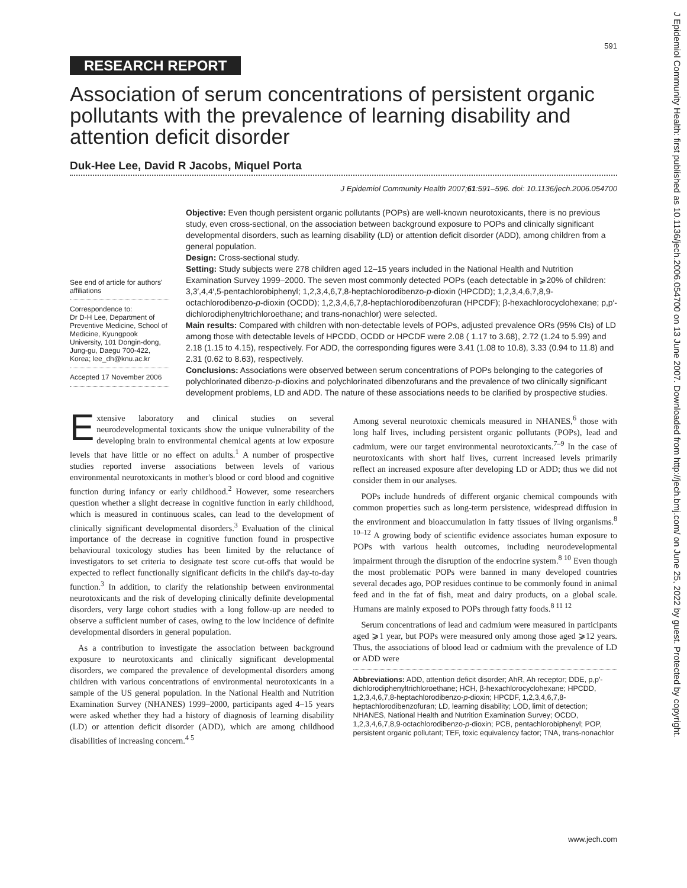J Epidemiol Community Health: first published as 10.1136/jech.2006.054700 on 13 June 2007. Downloaded from http://jech.bmj.com/ on June 25, 2022 by guest. Protected by copyright.
591
RESEARCH REPORT
Association of serum concentrations of persistent organic pollutants with the prevalence of learning disability and attention deficit disorder
Duk-Hee Lee, David R Jacobs, Miquel Porta
J Epidemiol Community Health 2007;61:591–596. doi: 10.1136/jech.2006.054700
See end of article for authors' affiliations
Correspondence to:
Dr D-H Lee, Department of Preventive Medicine, School of Medicine, Kyungpook University, 101 Dongin-dong, Jung-gu, Daegu 700-422, Korea; lee_dh@knu.ac.kr
Accepted 17 November 2006
Objective: Even though persistent organic pollutants (POPs) are well-known neurotoxicants, there is no previous study, even cross-sectional, on the association between background exposure to POPs and clinically significant developmental disorders, such as learning disability (LD) or attention deficit disorder (ADD), among children from a general population.
Design: Cross-sectional study.
Setting: Study subjects were 278 children aged 12–15 years included in the National Health and Nutrition Examination Survey 1999–2000. The seven most commonly detected POPs (each detectable in ⩾20% of children: 3,3′,4,4′,5-pentachlorobiphenyl; 1,2,3,4,6,7,8-heptachlorodibenzo-p-dioxin (HPCDD); 1,2,3,4,6,7,8,9-octachlorodibenzo-p-dioxin (OCDD); 1,2,3,4,6,7,8-heptachlorodibenzofuran (HPCDF); β-hexachlorocyclohexane; p,p′-dichlorodiphenyltrichloroethane; and trans-nonachlor) were selected.
Main results: Compared with children with non-detectable levels of POPs, adjusted prevalence ORs (95% CIs) of LD among those with detectable levels of HPCDD, OCDD or HPCDF were 2.08 ( 1.17 to 3.68), 2.72 (1.24 to 5.99) and 2.18 (1.15 to 4.15), respectively. For ADD, the corresponding figures were 3.41 (1.08 to 10.8), 3.33 (0.94 to 11.8) and 2.31 (0.62 to 8.63), respectively.
Conclusions: Associations were observed between serum concentrations of POPs belonging to the categories of polychlorinated dibenzo-p-dioxins and polychlorinated dibenzofurans and the prevalence of two clinically significant development problems, LD and ADD. The nature of these associations needs to be clarified by prospective studies.
Extensive laboratory and clinical studies on several neurodevelopmental toxicants show the unique vulnerability of the developing brain to environmental chemical agents at low exposure levels that have little or no effect on adults.<sup>1</sup> A number of prospective studies reported inverse associations between levels of various environmental neurotoxicants in mother's blood or cord blood and cognitive function during infancy or early childhood.<sup>2</sup> However, some researchers question whether a slight decrease in cognitive function in early childhood, which is measured in continuous scales, can lead to the development of clinically significant developmental disorders.<sup>3</sup> Evaluation of the clinical importance of the decrease in cognitive function found in prospective behavioural toxicology studies has been limited by the reluctance of investigators to set criteria to designate test score cut-offs that would be expected to reflect functionally significant deficits in the child's day-to-day function.<sup>3</sup> In addition, to clarify the relationship between environmental neurotoxicants and the risk of developing clinically definite developmental disorders, very large cohort studies with a long follow-up are needed to observe a sufficient number of cases, owing to the low incidence of definite developmental disorders in general population.
As a contribution to investigate the association between background exposure to neurotoxicants and clinically significant developmental disorders, we compared the prevalence of developmental disorders among children with various concentrations of environmental neurotoxicants in a sample of the US general population. In the National Health and Nutrition Examination Survey (NHANES) 1999–2000, participants aged 4–15 years were asked whether they had a history of diagnosis of learning disability (LD) or attention deficit disorder (ADD), which are among childhood disabilities of increasing concern.<sup>4 5</sup>
Among several neurotoxic chemicals measured in NHANES,<sup>6</sup> those with long half lives, including persistent organic pollutants (POPs), lead and cadmium, were our target environmental neurotoxicants.<sup>7–9</sup> In the case of neurotoxicants with short half lives, current increased levels primarily reflect an increased exposure after developing LD or ADD; thus we did not consider them in our analyses.
POPs include hundreds of different organic chemical compounds with common properties such as long-term persistence, widespread diffusion in the environment and bioaccumulation in fatty tissues of living organisms.<sup>8 10–12</sup> A growing body of scientific evidence associates human exposure to POPs with various health outcomes, including neurodevelopmental impairment through the disruption of the endocrine system.<sup>8 10</sup> Even though the most problematic POPs were banned in many developed countries several decades ago, POP residues continue to be commonly found in animal feed and in the fat of fish, meat and dairy products, on a global scale. Humans are mainly exposed to POPs through fatty foods.<sup>8 11 12</sup>
Serum concentrations of lead and cadmium were measured in participants aged ⩾1 year, but POPs were measured only among those aged ⩾12 years. Thus, the associations of blood lead or cadmium with the prevalence of LD or ADD were
Abbreviations: ADD, attention deficit disorder; AhR, Ah receptor; DDE, p,p′-dichlorodiphenyltrichloroethane; HCH, β-hexachlorocyclohexane; HPCDD, 1,2,3,4,6,7,8-heptachlorodibenzo-p-dioxin; HPCDF, 1,2,3,4,6,7,8-heptachlorodibenzofuran; LD, learning disability; LOD, limit of detection; NHANES, National Health and Nutrition Examination Survey; OCDD, 1,2,3,4,6,7,8,9-octachlorodibenzo-p-dioxin; PCB, pentachlorobiphenyl; POP, persistent organic pollutant; TEF, toxic equivalency factor; TNA, trans-nonachlor
www.jech.com